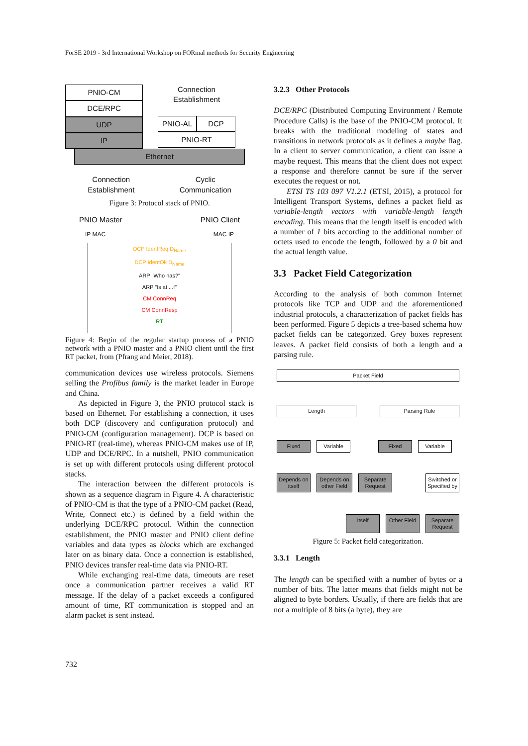ForSE 2019 - 3rd International Workshop on FORmal methods for Security Engineering
PNIO-CM
DCE/RPC
UDP
IP
Connection Establishment
PNIO-AL DCP
PNIO-RT
Ethernet
Connection
Establishment
Cyclic
Communication
Figure 3: Protocol stack of PNIO.
PNIO Master PNIO Client
IP MAC MAC IP
DCP IdentReq D<sub>Name</sub>
DCP IdentOk D<sub>Name</sub>
ARP "Who has?"
ARP "Is at ...!"
CM ConnReq
CM ConnResp
RT
Figure 4: Begin of the regular startup process of a PNIO network with a PNIO master and a PNIO client until the first RT packet, from (Pfrang and Meier, 2018).
communication devices use wireless protocols. Siemens selling the Profibus family is the market leader in Europe and China.
As depicted in Figure 3, the PNIO protocol stack is based on Ethernet. For establishing a connection, it uses both DCP (discovery and configuration protocol) and PNIO-CM (configuration management). DCP is based on PNIO-RT (real-time), whereas PNIO-CM makes use of IP, UDP and DCE/RPC. In a nutshell, PNIO communication is set up with different protocols using different protocol stacks.
The interaction between the different protocols is shown as a sequence diagram in Figure 4. A characteristic of PNIO-CM is that the type of a PNIO-CM packet (Read, Write, Connect etc.) is defined by a field within the underlying DCE/RPC protocol. Within the connection establishment, the PNIO master and PNIO client define variables and data types as blocks which are exchanged later on as binary data. Once a connection is established, PNIO devices transfer real-time data via PNIO-RT.
While exchanging real-time data, timeouts are reset once a communication partner receives a valid RT message. If the delay of a packet exceeds a configured amount of time, RT communication is stopped and an alarm packet is sent instead.
3.2.3 Other Protocols
DCE/RPC (Distributed Computing Environment / Remote Procedure Calls) is the base of the PNIO-CM protocol. It breaks with the traditional modeling of states and transitions in network protocols as it defines a maybe flag. In a client to server communication, a client can issue a maybe request. This means that the client does not expect a response and therefore cannot be sure if the server executes the request or not.
ETSI TS 103 097 V1.2.1 (ETSI, 2015), a protocol for Intelligent Transport Systems, defines a packet field as variable-length vectors with variable-length length encoding. This means that the length itself is encoded with a number of 1 bits according to the additional number of octets used to encode the length, followed by a 0 bit and the actual length value.
3.3 Packet Field Categorization
According to the analysis of both common Internet protocols like TCP and UDP and the aforementioned industrial protocols, a characterization of packet fields has been performed. Figure 5 depicts a tree-based schema how packet fields can be categorized. Grey boxes represent leaves. A packet field consists of both a length and a parsing rule.
Packet Field
Length Parsing Rule
Fixed Variable Fixed Variable
Depends on itself
Depends on other Field
Separate Request
Switched or Specified by
Itself Other Field
Separate Request
Figure 5: Packet field categorization.
3.3.1 Length
The length can be specified with a number of bytes or a number of bits. The latter means that fields might not be aligned to byte borders. Usually, if there are fields that are not a multiple of 8 bits (a byte), they are
732